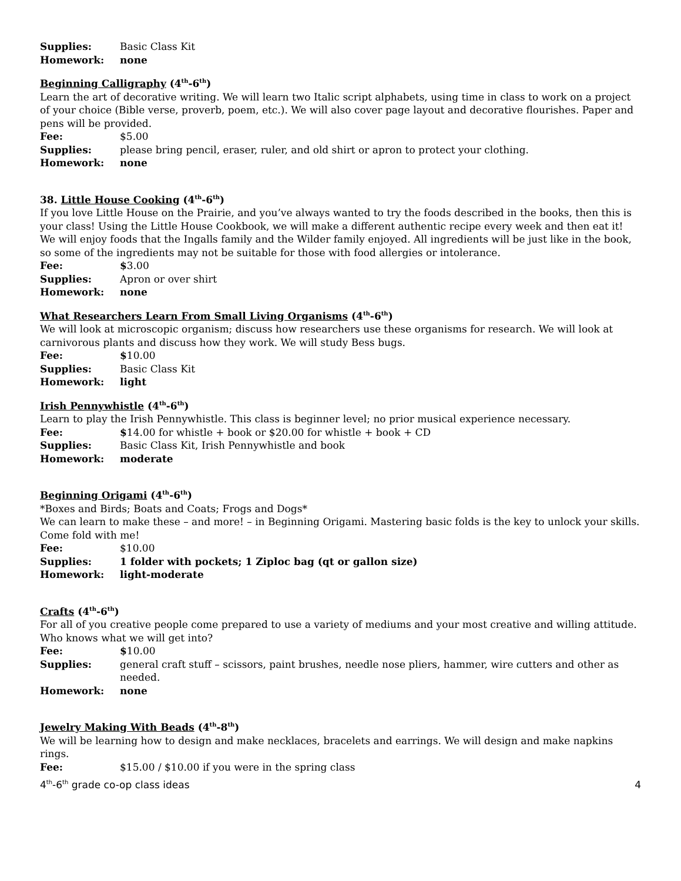Supplies: Basic Class Kit
Homework: none
Beginning Calligraphy (4<sup>th</sup>-6<sup>th</sup>)
Learn the art of decorative writing. We will learn two Italic script alphabets, using time in class to work on a project of your choice (Bible verse, proverb, poem, etc.). We will also cover page layout and decorative flourishes. Paper and pens will be provided.
Fee: $5.00
Supplies: please bring pencil, eraser, ruler, and old shirt or apron to protect your clothing.
Homework: none
38. Little House Cooking (4<sup>th</sup>-6<sup>th</sup>)
If you love Little House on the Prairie, and you’ve always wanted to try the foods described in the books, then this is your class! Using the Little House Cookbook, we will make a different authentic recipe every week and then eat it! We will enjoy foods that the Ingalls family and the Wilder family enjoyed. All ingredients will be just like in the book, so some of the ingredients may not be suitable for those with food allergies or intolerance.
Fee: $3.00
Supplies: Apron or over shirt
Homework: none
What Researchers Learn From Small Living Organisms (4<sup>th</sup>-6<sup>th</sup>)
We will look at microscopic organism; discuss how researchers use these organisms for research. We will look at carnivorous plants and discuss how they work. We will study Bess bugs.
Fee: $10.00
Supplies: Basic Class Kit
Homework: light
Irish Pennywhistle (4<sup>th</sup>-6<sup>th</sup>)
Learn to play the Irish Pennywhistle. This class is beginner level; no prior musical experience necessary.
Fee: $14.00 for whistle + book or $20.00 for whistle + book + CD
Supplies: Basic Class Kit, Irish Pennywhistle and book
Homework: moderate
Beginning Origami (4<sup>th</sup>-6<sup>th</sup>)
*Boxes and Birds; Boats and Coats; Frogs and Dogs*
We can learn to make these – and more! – in Beginning Origami. Mastering basic folds is the key to unlock your skills. Come fold with me!
Fee: $10.00
Supplies: 1 folder with pockets; 1 Ziploc bag (qt or gallon size)
Homework: light-moderate
Crafts (4<sup>th</sup>-6<sup>th</sup>)
For all of you creative people come prepared to use a variety of mediums and your most creative and willing attitude. Who knows what we will get into?
Fee: $10.00
Supplies: general craft stuff – scissors, paint brushes, needle nose pliers, hammer, wire cutters and other as needed.
Homework: none
Jewelry Making With Beads (4<sup>th</sup>-8<sup>th</sup>)
We will be learning how to design and make necklaces, bracelets and earrings. We will design and make napkins rings.
Fee: $15.00 / $10.00 if you were in the spring class
4<sup>th</sup>-6<sup>th</sup> grade co-op class ideas 4